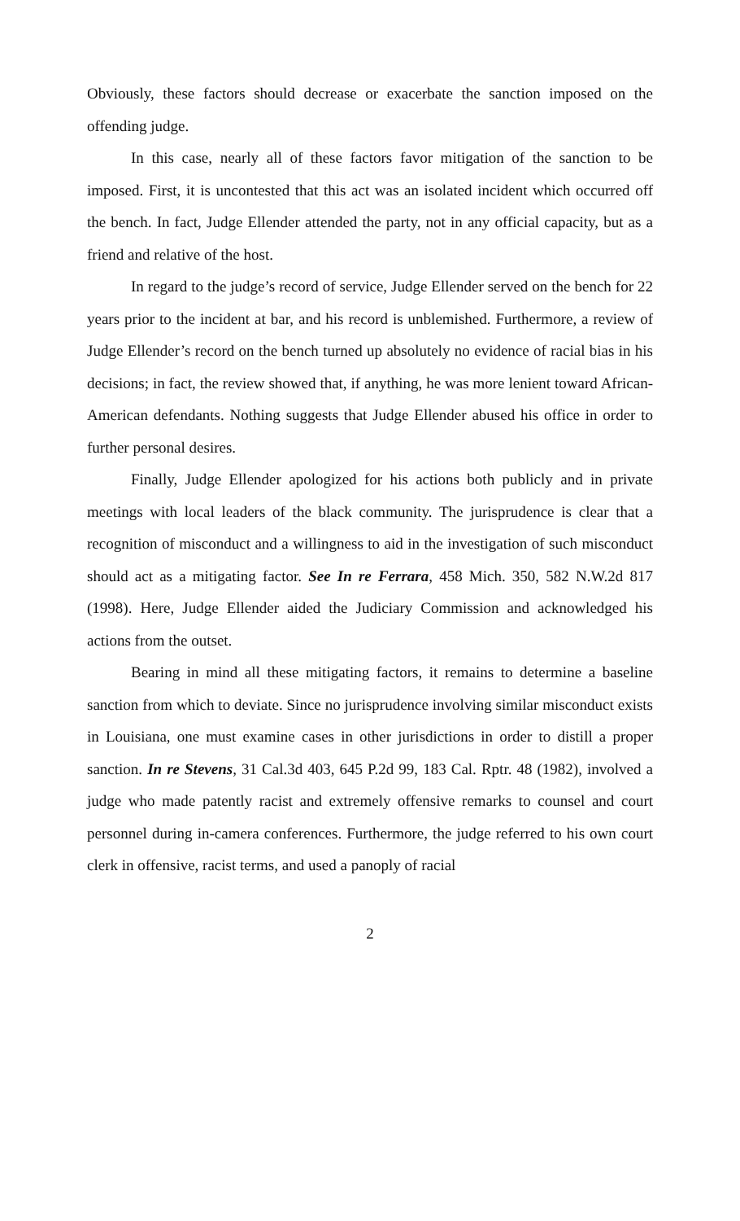Obviously, these factors should decrease or exacerbate the sanction imposed on the offending judge.
In this case, nearly all of these factors favor mitigation of the sanction to be imposed. First, it is uncontested that this act was an isolated incident which occurred off the bench. In fact, Judge Ellender attended the party, not in any official capacity, but as a friend and relative of the host.
In regard to the judge’s record of service, Judge Ellender served on the bench for 22 years prior to the incident at bar, and his record is unblemished. Furthermore, a review of Judge Ellender’s record on the bench turned up absolutely no evidence of racial bias in his decisions; in fact, the review showed that, if anything, he was more lenient toward African-American defendants. Nothing suggests that Judge Ellender abused his office in order to further personal desires.
Finally, Judge Ellender apologized for his actions both publicly and in private meetings with local leaders of the black community. The jurisprudence is clear that a recognition of misconduct and a willingness to aid in the investigation of such misconduct should act as a mitigating factor. See In re Ferrara, 458 Mich. 350, 582 N.W.2d 817 (1998). Here, Judge Ellender aided the Judiciary Commission and acknowledged his actions from the outset.
Bearing in mind all these mitigating factors, it remains to determine a baseline sanction from which to deviate. Since no jurisprudence involving similar misconduct exists in Louisiana, one must examine cases in other jurisdictions in order to distill a proper sanction. In re Stevens, 31 Cal.3d 403, 645 P.2d 99, 183 Cal. Rptr. 48 (1982), involved a judge who made patently racist and extremely offensive remarks to counsel and court personnel during in-camera conferences. Furthermore, the judge referred to his own court clerk in offensive, racist terms, and used a panoply of racial
2